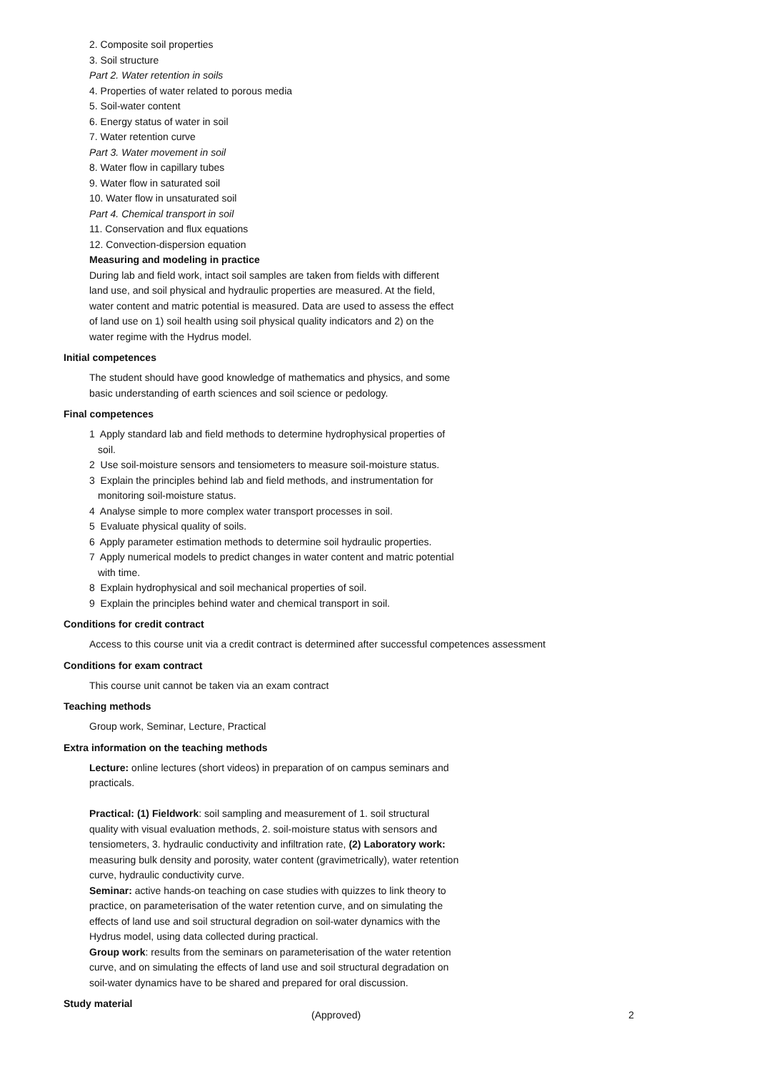2. Composite soil properties
3. Soil structure
Part 2. Water retention in soils
4. Properties of water related to porous media
5. Soil-water content
6. Energy status of water in soil
7. Water retention curve
Part 3. Water movement in soil
8. Water flow in capillary tubes
9. Water flow in saturated soil
10. Water flow in unsaturated soil
Part 4. Chemical transport in soil
11. Conservation and flux equations
12. Convection-dispersion equation
Measuring and modeling in practice
During lab and field work, intact soil samples are taken from fields with different land use, and soil physical and hydraulic properties are measured. At the field, water content and matric potential is measured. Data are used to assess the effect of land use on 1) soil health using soil physical quality indicators and 2) on the water regime with the Hydrus model.
Initial competences
The student should have good knowledge of mathematics and physics, and some basic understanding of earth sciences and soil science or pedology.
Final competences
1 Apply standard lab and field methods to determine hydrophysical properties of soil.
2 Use soil-moisture sensors and tensiometers to measure soil-moisture status.
3 Explain the principles behind lab and field methods, and instrumentation for monitoring soil-moisture status.
4 Analyse simple to more complex water transport processes in soil.
5 Evaluate physical quality of soils.
6 Apply parameter estimation methods to determine soil hydraulic properties.
7 Apply numerical models to predict changes in water content and matric potential with time.
8 Explain hydrophysical and soil mechanical properties of soil.
9 Explain the principles behind water and chemical transport in soil.
Conditions for credit contract
Access to this course unit via a credit contract is determined after successful competences assessment
Conditions for exam contract
This course unit cannot be taken via an exam contract
Teaching methods
Group work, Seminar, Lecture, Practical
Extra information on the teaching methods
Lecture: online lectures (short videos) in preparation of on campus seminars and practicals.
Practical: (1) Fieldwork: soil sampling and measurement of 1. soil structural quality with visual evaluation methods, 2. soil-moisture status with sensors and tensiometers, 3. hydraulic conductivity and infiltration rate, (2) Laboratory work: measuring bulk density and porosity, water content (gravimetrically), water retention curve, hydraulic conductivity curve.
Seminar: active hands-on teaching on case studies with quizzes to link theory to practice, on parameterisation of the water retention curve, and on simulating the effects of land use and soil structural degradion on soil-water dynamics with the Hydrus model, using data collected during practical.
Group work: results from the seminars on parameterisation of the water retention curve, and on simulating the effects of land use and soil structural degradation on soil-water dynamics have to be shared and prepared for oral discussion.
Study material
(Approved) 2